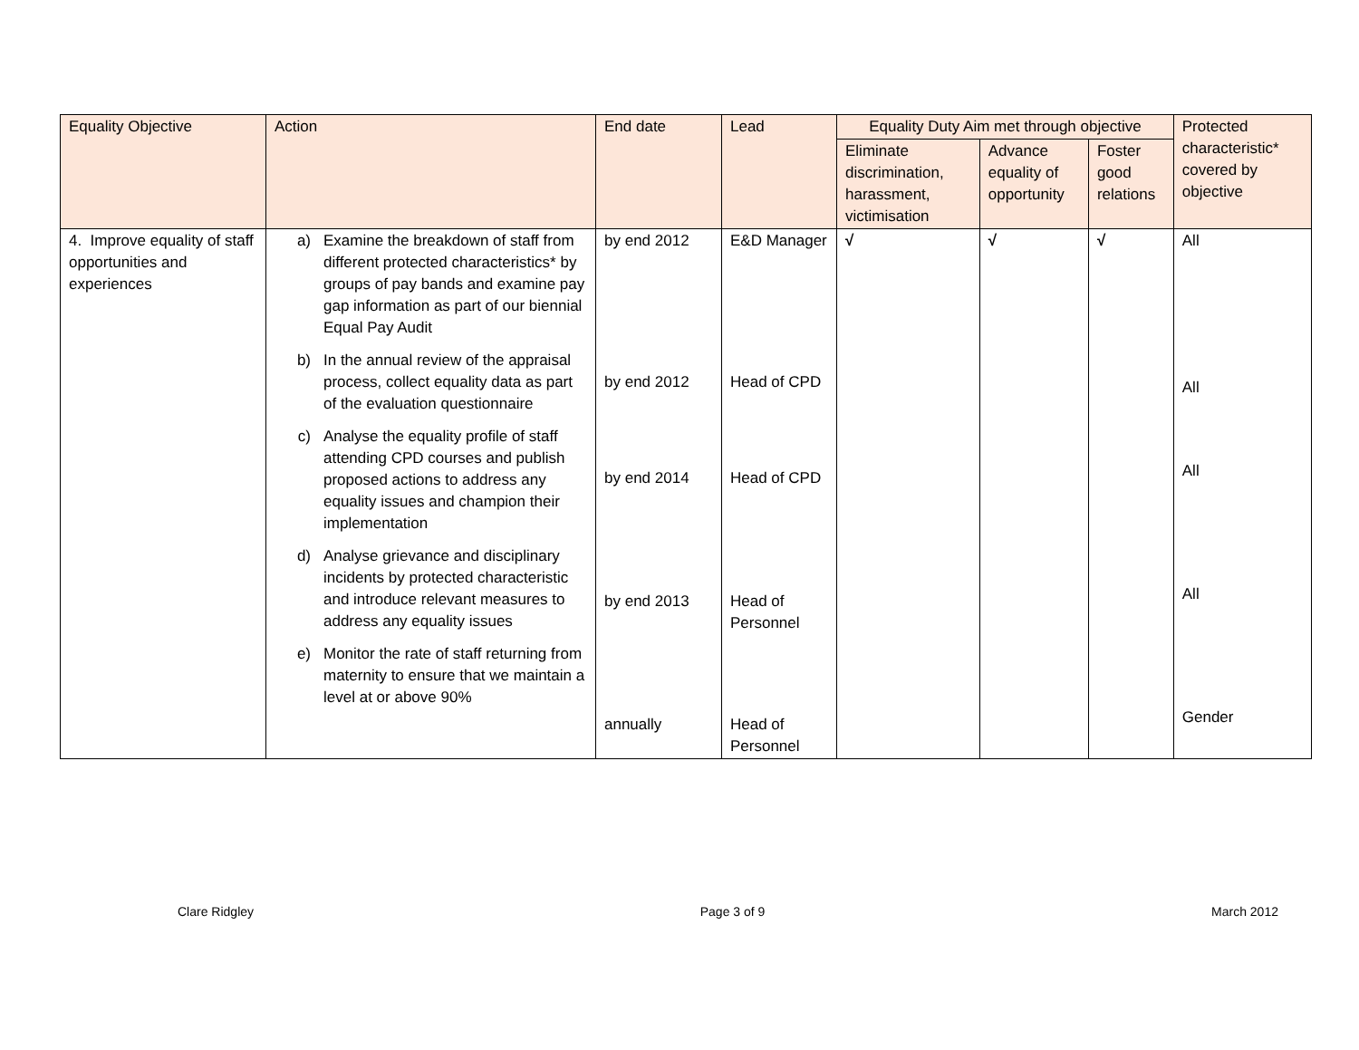| Equality Objective | Action | End date | Lead | Equality Duty Aim met through objective | | | Protected characteristic* covered by objective |
| --- | --- | --- | --- | --- | --- | --- | --- |
| | | | | Eliminate discrimination, harassment, victimisation | Advance equality of opportunity | Foster good relations | |
| 4. Improve equality of staff opportunities and experiences | a) Examine the breakdown of staff from different protected characteristics* by groups of pay bands and examine pay gap information as part of our biennial Equal Pay Audit b) In the annual review of the appraisal process, collect equality data as part of the evaluation questionnaire c) Analyse the equality profile of staff attending CPD courses and publish proposed actions to address any equality issues and champion their implementation d) Analyse grievance and disciplinary incidents by protected characteristic and introduce relevant measures to address any equality issues e) Monitor the rate of staff returning from maternity to ensure that we maintain a level at or above 90% | by end 2012 by end 2012 by end 2014 by end 2013 annually | E&D Manager Head of CPD Head of CPD Head of Personnel Head of Personnel | √ | √ | √ | All All All All Gender |
Clare Ridgley Page 3 of 9 March 2012